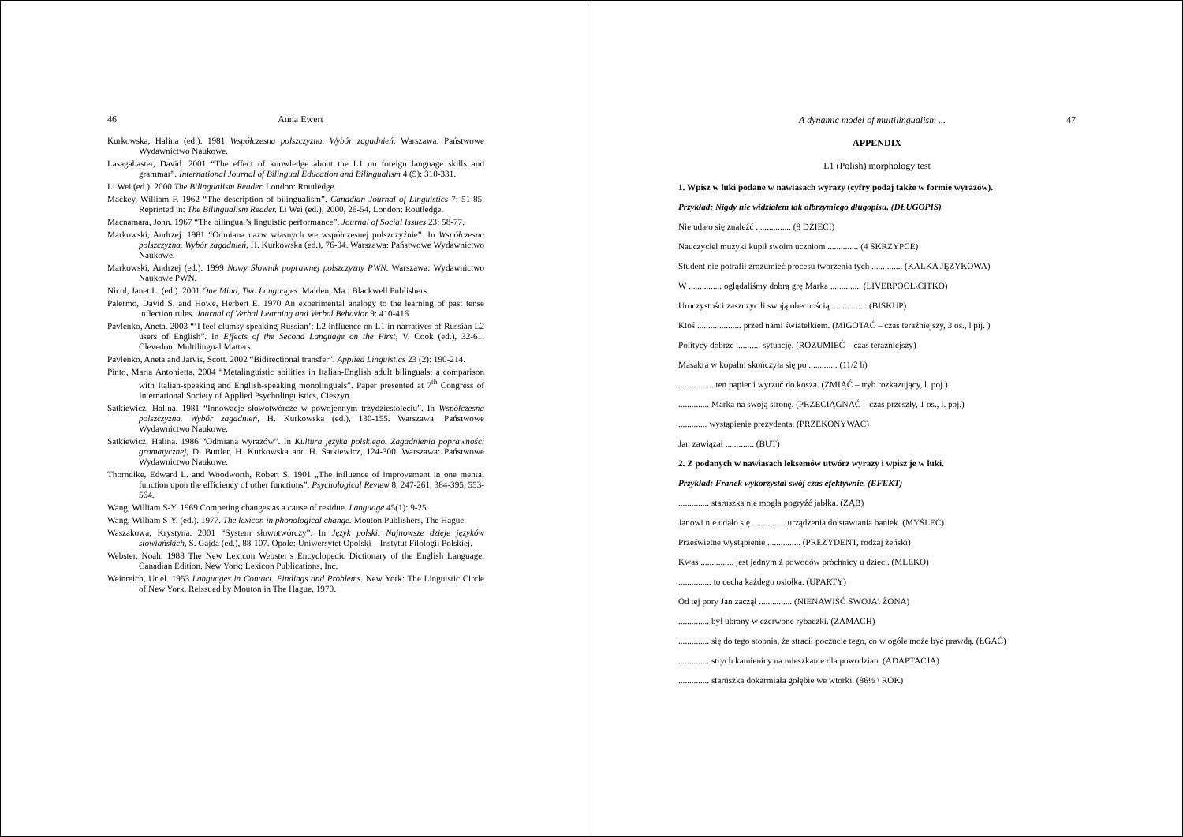46 Anna Ewert
Kurkowska, Halina (ed.). 1981 Współczesna polszczyzna. Wybór zagadnień. Warszawa: Państwowe Wydawnictwo Naukowe.
Lasagabaster, David. 2001 “The effect of knowledge about the L1 on foreign language skills and grammar”. International Journal of Bilingual Education and Bilingualism 4 (5): 310-331.
Li Wei (ed.). 2000 The Bilingualism Reader. London: Routledge.
Mackey, William F. 1962 “The description of bilingualism”. Canadian Journal of Linguistics 7: 51-85. Reprinted in: The Bilingualism Reader. Li Wei (ed.), 2000, 26-54, London: Routledge.
Macnamara, John. 1967 “The bilingual’s linguistic performance”. Journal of Social Issues 23: 58-77.
Markowski, Andrzej. 1981 “Odmiana nazw własnych we współczesnej polszczyźnie”. In Współczesna polszczyzna. Wybór zagadnień, H. Kurkowska (ed.), 76-94. Warszawa: Państwowe Wydawnictwo Naukowe.
Markowski, Andrzej (ed.). 1999 Nowy Słownik poprawnej polszczyzny PWN. Warszawa: Wydawnictwo Naukowe PWN.
Nicol, Janet L. (ed.). 2001 One Mind, Two Languages. Malden, Ma.: Blackwell Publishers.
Palermo, David S. and Howe, Herbert E. 1970 An experimental analogy to the learning of past tense inflection rules. Journal of Verbal Learning and Verbal Behavior 9: 410-416
Pavlenko, Aneta. 2003 “‘I feel clumsy speaking Russian’: L2 influence on L1 in narratives of Russian L2 users of English”. In Effects of the Second Language on the First, V. Cook (ed.), 32-61. Clevedon: Multilingual Matters
Pavlenko, Aneta and Jarvis, Scott. 2002 “Bidirectional transfer”. Applied Linguistics 23 (2): 190-214.
Pinto, Maria Antonietta. 2004 “Metalinguistic abilities in Italian-English adult bilinguals: a comparison with Italian-speaking and English-speaking monolinguals”. Paper presented at 7<sup>th</sup> Congress of International Society of Applied Psycholinguistics, Cieszyn.
Satkiewicz, Halina. 1981 “Innowacje słowotwórcze w powojennym trzydziestoleciu”. In Współczesna polszczyzna. Wybór zagadnień, H. Kurkowska (ed.), 130-155. Warszawa: Państwowe Wydawnictwo Naukowe.
Satkiewicz, Halina. 1986 “Odmiana wyrazów”. In Kultura języka polskiego. Zagadnienia poprawności gramatycznej, D. Buttler, H. Kurkowska and H. Satkiewicz, 124-300. Warszawa: Państwowe Wydawnictwo Naukowe.
Thorndike, Edward L. and Woodworth, Robert S. 1901 „The influence of improvement in one mental function upon the efficiency of other functions”. Psychological Review 8, 247-261, 384-395, 553-564.
Wang, William S-Y. 1969 Competing changes as a cause of residue. Language 45(1): 9-25.
Wang, William S-Y. (ed.). 1977. The lexicon in phonological change. Mouton Publishers, The Hague.
Waszakowa, Krystyna. 2001 “System słowotwórczy”. In Język polski. Najnowsze dzieje języków słowiańskich, S. Gajda (ed.), 88-107. Opole: Uniwersytet Opolski – Instytut Filologii Polskiej.
Webster, Noah. 1988 The New Lexicon Webster’s Encyclopedic Dictionary of the English Language. Canadian Edition. New York: Lexicon Publications, Inc.
Weinreich, Uriel. 1953 Languages in Contact. Findings and Problems. New York: The Linguistic Circle of New York. Reissued by Mouton in The Hague, 1970.
A dynamic model of multilingualism ... 47
APPENDIX
L1 (Polish) morphology test
1. Wpisz w luki podane w nawiasach wyrazy (cyfry podaj także w formie wyrazów).
Przykład: Nigdy nie widziałem tak olbrzymiego długopisu. (DŁUGOPIS)
Nie udało się znaleźć ................ (8 DZIECI)
Nauczyciel muzyki kupił swoim uczniom .............. (4 SKRZYPCE)
Student nie potrafił zrozumieć procesu tworzenia tych .............. (KALKA JĘZYKOWA)
W ............... oglądaliśmy dobrą grę Marka .............. (LIVERPOOL\CITKO)
Uroczystości zaszczycili swoją obecnością .............. . (BISKUP)
Ktoś .................... przed nami światełkiem. (MIGOTAĆ – czas teraźniejszy, 3 os., l pij. )
Politycy dobrze ........... sytuację. (ROZUMIEĆ – czas teraźniejszy)
Masakra w kopalni skończyła się po ............. (11/2 h)
................ ten papier i wyrzuć do kosza. (ZMIĄĆ – tryb rozkazujący, l. poj.)
.............. Marka na swoją stronę. (PRZECIĄGNĄĆ – czas przeszły, 1 os., l. poj.)
............. wystąpienie prezydenta. (PRZEKONYWAĆ)
Jan zawiązał ............. (BUT)
2. Z podanych w nawiasach leksemów utwórz wyrazy i wpisz je w luki.
Przykład: Franek wykorzystał swój czas efektywnie. (EFEKT)
.............. staruszka nie mogła pogryźć jabłka. (ZĄB)
Janowi nie udało się ............... urządzenia do stawiania baniek. (MYŚLEĆ)
Prześwietne wystąpienie ............... (PREZYDENT, rodzaj żeński)
Kwas ............... jest jednym ż powodów próchnicy u dzieci. (MLEKO)
............... to cecha każdego osiołka. (UPARTY)
Od tej pory Jan zaczął ............... (NIENAWIŚĆ SWOJA\ ŻONA)
.............. był ubrany w czerwone rybaczki. (ZAMACH)
.............. się do tego stopnia, że stracił poczucie tego, co w ogóle może być prawdą. (ŁGAĆ)
.............. strych kamienicy na mieszkanie dla powodzian. (ADAPTACJA)
.............. staruszka dokarmiała gołębie we wtorki. (86½ \ ROK)